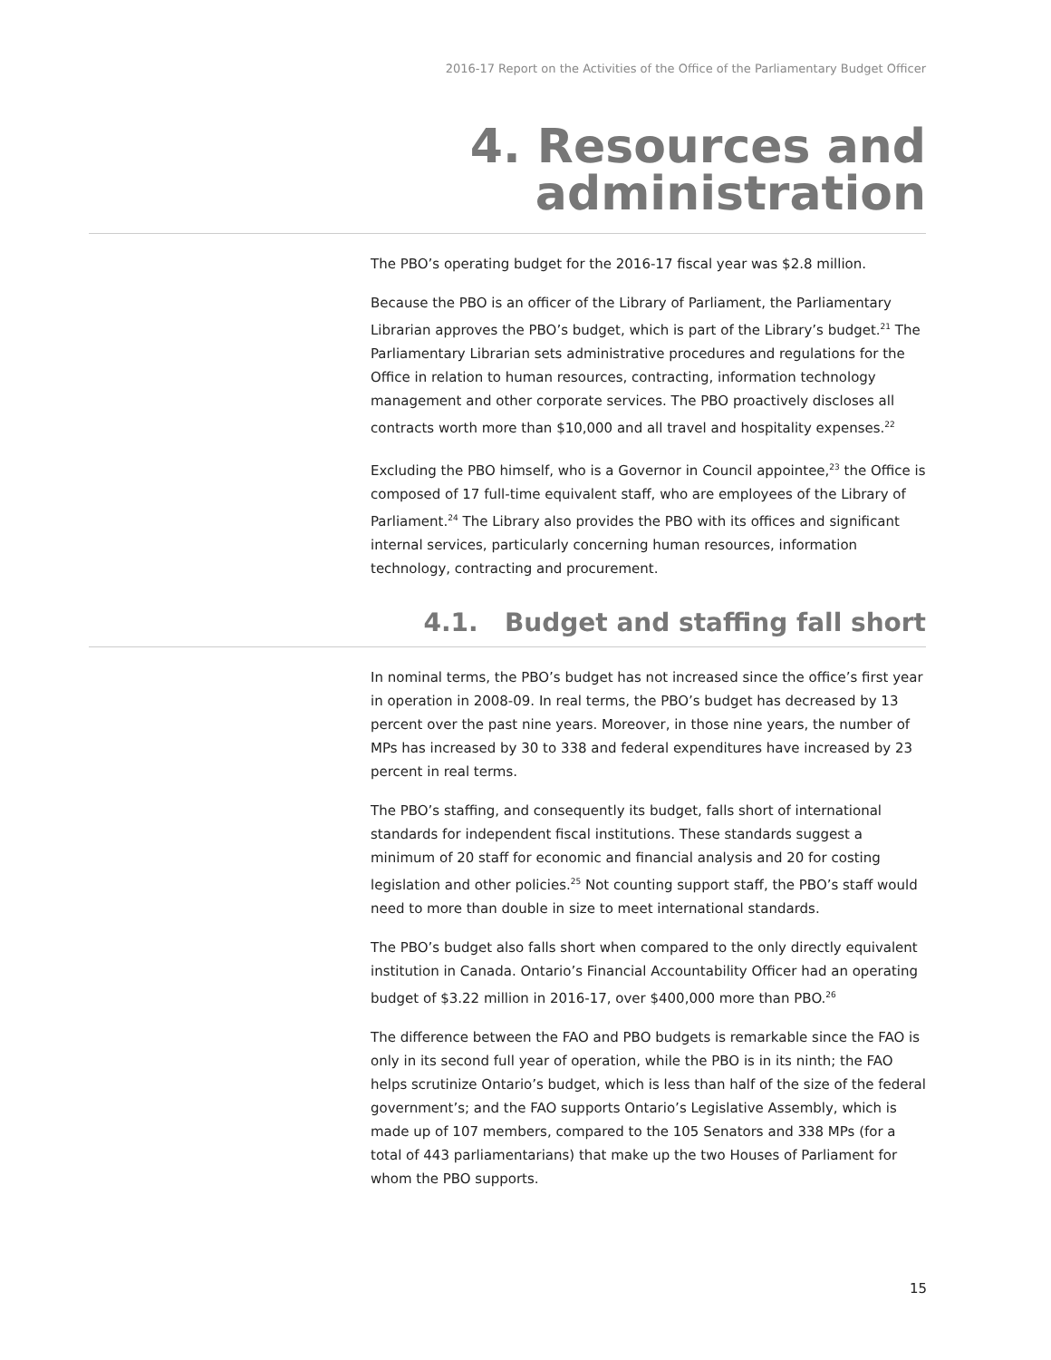2016-17 Report on the Activities of the Office of the Parliamentary Budget Officer
4. Resources and administration
The PBO’s operating budget for the 2016-17 fiscal year was $2.8 million.
Because the PBO is an officer of the Library of Parliament, the Parliamentary Librarian approves the PBO’s budget, which is part of the Library’s budget.<sup>21</sup> The Parliamentary Librarian sets administrative procedures and regulations for the Office in relation to human resources, contracting, information technology management and other corporate services. The PBO proactively discloses all contracts worth more than $10,000 and all travel and hospitality expenses.<sup>22</sup>
Excluding the PBO himself, who is a Governor in Council appointee,<sup>23</sup> the Office is composed of 17 full-time equivalent staff, who are employees of the Library of Parliament.<sup>24</sup> The Library also provides the PBO with its offices and significant internal services, particularly concerning human resources, information technology, contracting and procurement.
4.1. Budget and staffing fall short
In nominal terms, the PBO’s budget has not increased since the office’s first year in operation in 2008-09. In real terms, the PBO’s budget has decreased by 13 percent over the past nine years. Moreover, in those nine years, the number of MPs has increased by 30 to 338 and federal expenditures have increased by 23 percent in real terms.
The PBO’s staffing, and consequently its budget, falls short of international standards for independent fiscal institutions. These standards suggest a minimum of 20 staff for economic and financial analysis and 20 for costing legislation and other policies.<sup>25</sup> Not counting support staff, the PBO’s staff would need to more than double in size to meet international standards.
The PBO’s budget also falls short when compared to the only directly equivalent institution in Canada. Ontario’s Financial Accountability Officer had an operating budget of $3.22 million in 2016-17, over $400,000 more than PBO.<sup>26</sup>
The difference between the FAO and PBO budgets is remarkable since the FAO is only in its second full year of operation, while the PBO is in its ninth; the FAO helps scrutinize Ontario’s budget, which is less than half of the size of the federal government’s; and the FAO supports Ontario’s Legislative Assembly, which is made up of 107 members, compared to the 105 Senators and 338 MPs (for a total of 443 parliamentarians) that make up the two Houses of Parliament for whom the PBO supports.
15